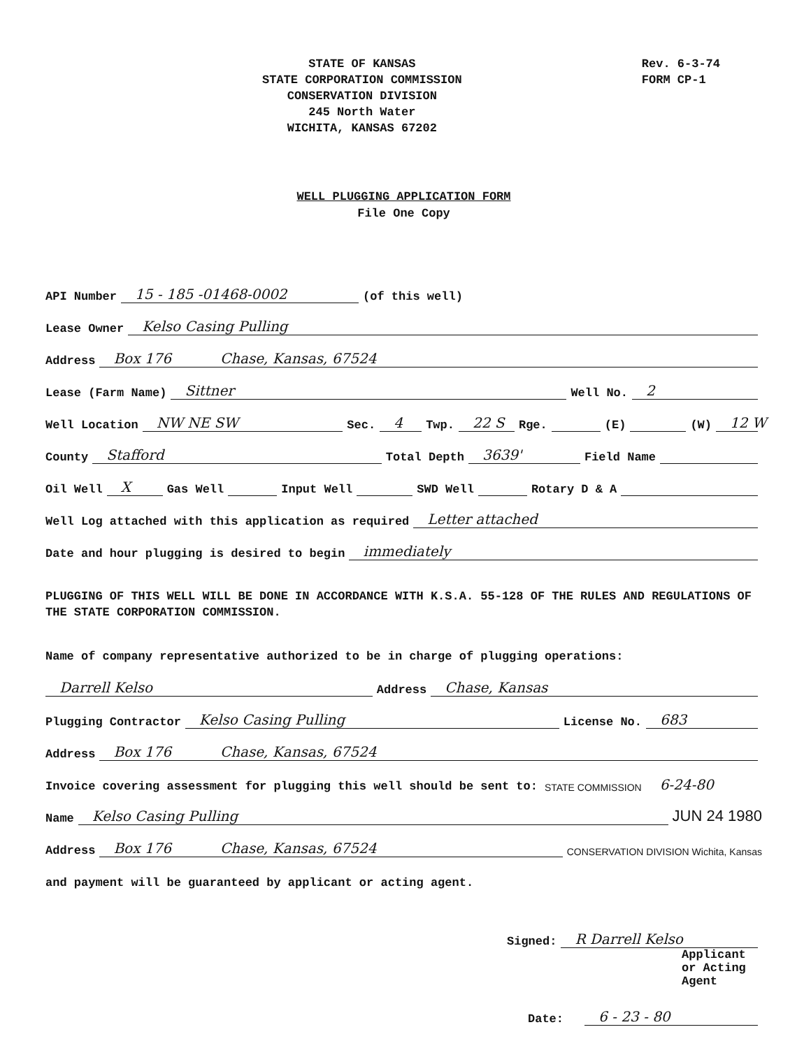STATE OF KANSAS
STATE CORPORATION COMMISSION
CONSERVATION DIVISION
245 North Water
WICHITA, KANSAS 67202
Rev. 6-3-74
FORM CP-1
WELL PLUGGING APPLICATION FORM
File One Copy
API Number 15 - 185 -01468-0002 (of this well)
Lease Owner Kelso Casing Pulling
Address Box 176 Chase, Kansas, 67524
Lease (Farm Name) Sittner Well No. 2
Well Location NW NE SW Sec. 4 Twp. 22 S Rge. (E) (W) 12 W
County Stafford Total Depth 3639' Field Name
Oil Well X Gas Well Input Well SWD Well Rotary D & A
Well Log attached with this application as required Letter attached
Date and hour plugging is desired to begin immediately
PLUGGING OF THIS WELL WILL BE DONE IN ACCORDANCE WITH K.S.A. 55-128 OF THE RULES AND REGULATIONS OF THE STATE CORPORATION COMMISSION.
Name of company representative authorized to be in charge of plugging operations:
Darrell Kelso Address Chase, Kansas
Plugging Contractor Kelso Casing Pulling License No. 683
Address Box 176 Chase, Kansas, 67524
Invoice covering assessment for plugging this well should be sent to: STATE COMMISSION 6-24-80
Name Kelso Casing Pulling JUN 24 1980
Address Box 176 Chase, Kansas, 67524 CONSERVATION DIVISION Wichita, Kansas
and payment will be guaranteed by applicant or acting agent.
Signed: R Darrell Kelso
Applicant or Acting Agent
Date: 6 - 23 - 80